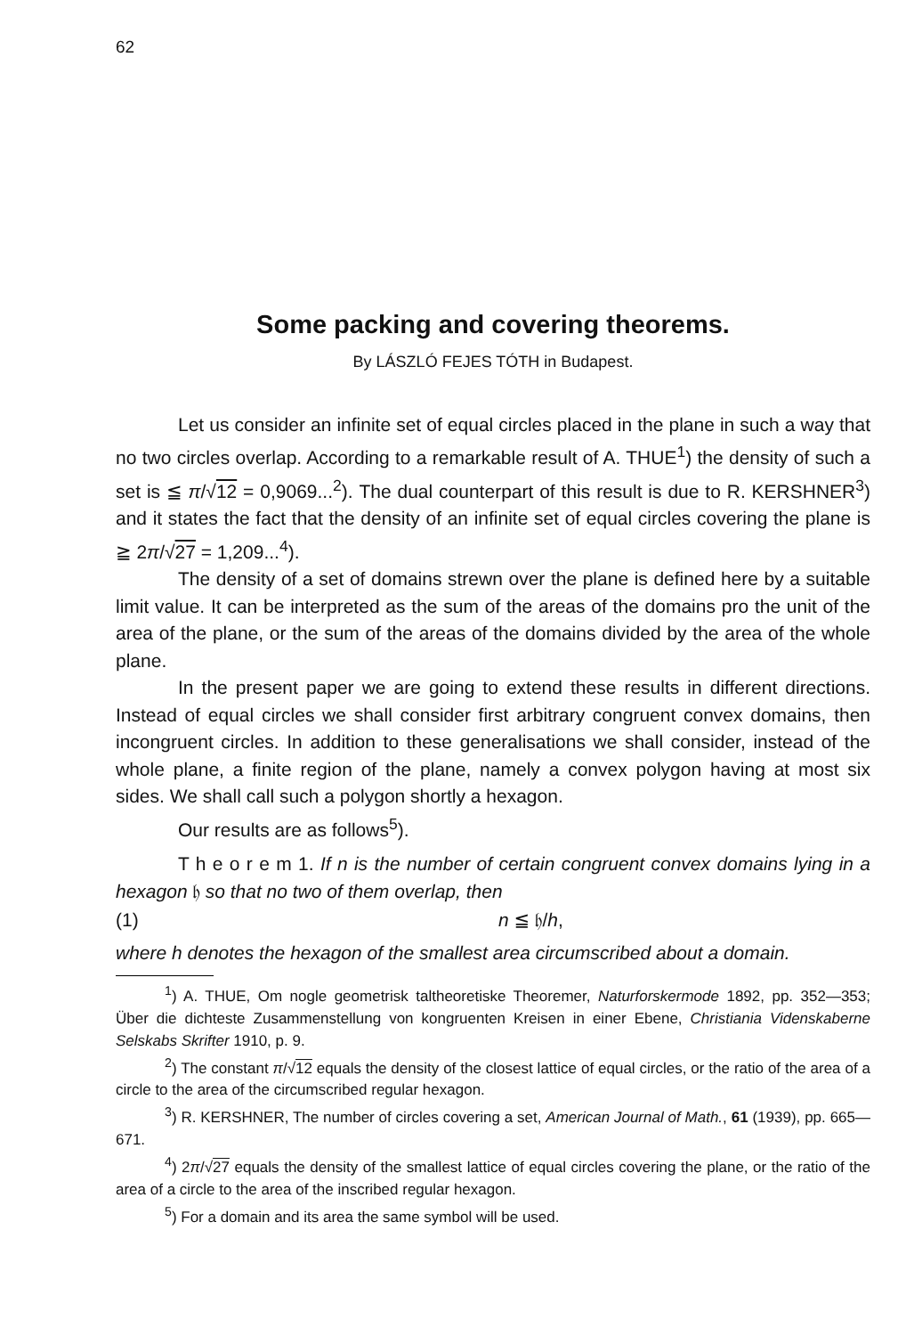62
Some packing and covering theorems.
By LÁSZLÓ FEJES TÓTH in Budapest.
Let us consider an infinite set of equal circles placed in the plane in such a way that no two circles overlap. According to a remarkable result of A. THUE<sup>1</sup>) the density of such a set is ≦ π/√12 = 0,9069...<sup>2</sup>). The dual counterpart of this result is due to R. KERSHNER<sup>3</sup>) and it states the fact that the density of an infinite set of equal circles covering the plane is ≧ 2π/√27 = 1,209...<sup>4</sup>).
The density of a set of domains strewn over the plane is defined here by a suitable limit value. It can be interpreted as the sum of the areas of the domains pro the unit of the area of the plane, or the sum of the areas of the domains divided by the area of the whole plane.
In the present paper we are going to extend these results in different directions. Instead of equal circles we shall consider first arbitrary congruent convex domains, then incongruent circles. In addition to these generalisations we shall consider, instead of the whole plane, a finite region of the plane, namely a convex polygon having at most six sides. We shall call such a polygon shortly a hexagon.
Our results are as follows<sup>5</sup>).
T h e o r e m 1. If n is the number of certain congruent convex domains lying in a hexagon 𝔥 so that no two of them overlap, then
(1) n ≦ 𝔥/h,
where h denotes the hexagon of the smallest area circumscribed about a domain.
<sup>1</sup>) A. THUE, Om nogle geometrisk taltheoretiske Theoremer, Naturforskermode 1892, pp. 352—353; Über die dichteste Zusammenstellung von kongruenten Kreisen in einer Ebene, Christiania Videnskaberne Selskabs Skrifter 1910, p. 9.
<sup>2</sup>) The constant π/√12 equals the density of the closest lattice of equal circles, or the ratio of the area of a circle to the area of the circumscribed regular hexagon.
<sup>3</sup>) R. KERSHNER, The number of circles covering a set, American Journal of Math., 61 (1939), pp. 665—671.
<sup>4</sup>) 2π/√27 equals the density of the smallest lattice of equal circles covering the plane, or the ratio of the area of a circle to the area of the inscribed regular hexagon.
<sup>5</sup>) For a domain and its area the same symbol will be used.